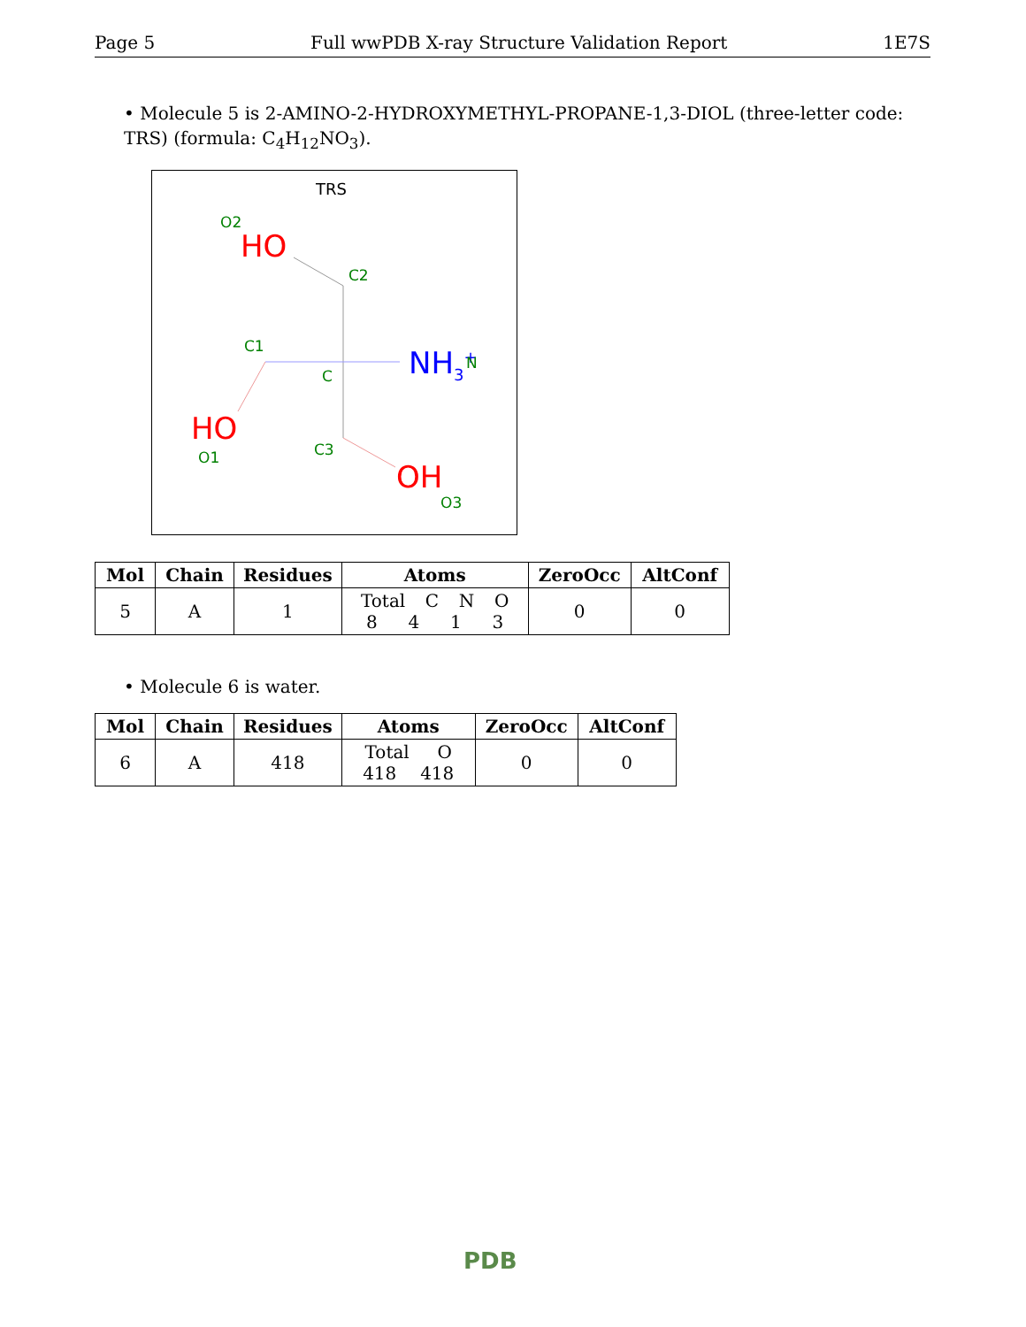Page 5 Full wwPDB X-ray Structure Validation Report 1E7S
• Molecule 5 is 2-AMINO-2-HYDROXYMETHYL-PROPANE-1,3-DIOL (three-letter code: TRS) (formula: C<sub>4</sub>H<sub>12</sub>NO<sub>3</sub>).
TRS
O2
HO
C2
C1
C
NH3+
N
HO
O1
C3
OH
O3
| Mol | Chain | Residues | Atoms | ZeroOcc | AltConf |
| --- | --- | --- | --- | --- | --- |
| 5 | A | 1 | Total C N O 8 4 1 3 | 0 | 0 |
• Molecule 6 is water.
| Mol | Chain | Residues | Atoms | ZeroOcc | AltConf |
| --- | --- | --- | --- | --- | --- |
| 6 | A | 418 | Total O 418 418 | 0 | 0 |
PDB